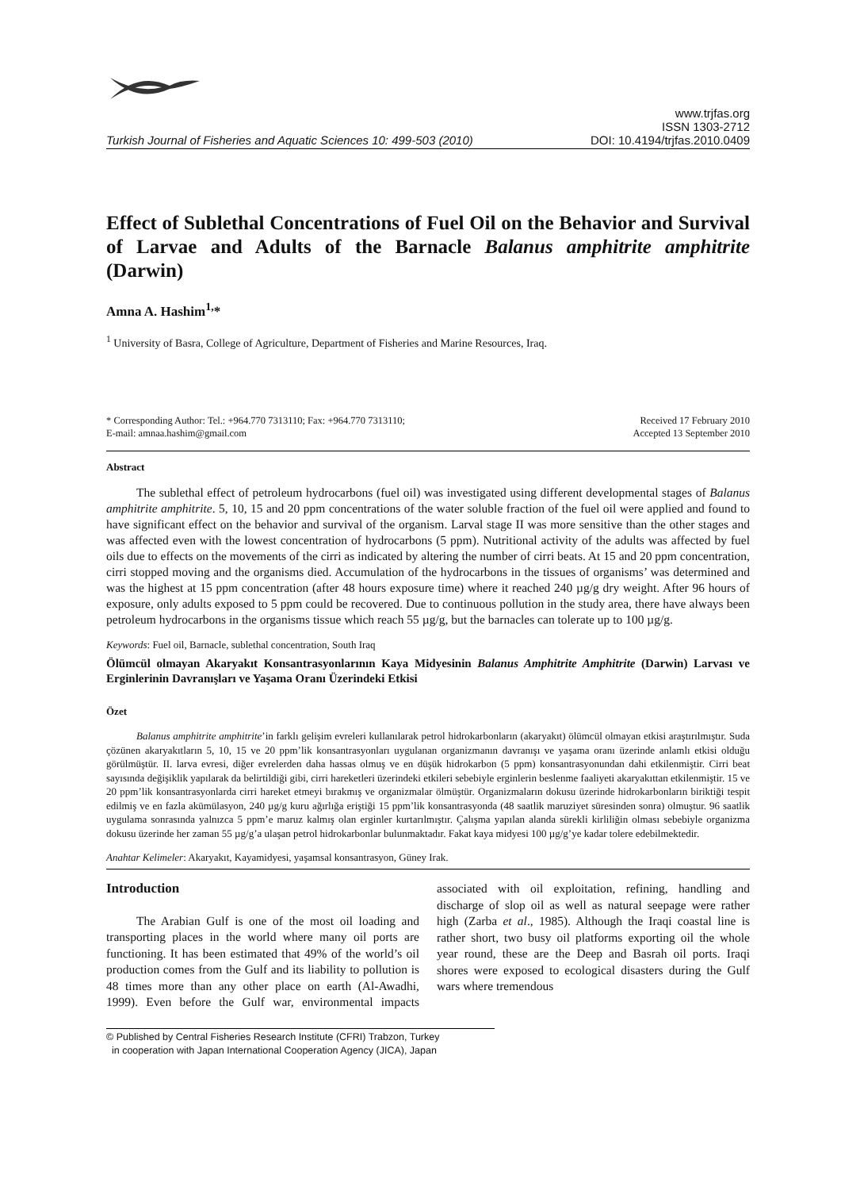Turkish Journal of Fisheries and Aquatic Sciences 10: 499-503 (2010)
www.trjfas.org
ISSN 1303-2712
DOI: 10.4194/trjfas.2010.0409
Effect of Sublethal Concentrations of Fuel Oil on the Behavior and Survival of Larvae and Adults of the Barnacle Balanus amphitrite amphitrite (Darwin)
Amna A. Hashim<sup>1,</sup>*
<sup>1</sup> University of Basra, College of Agriculture, Department of Fisheries and Marine Resources, Iraq.
* Corresponding Author: Tel.: +964.770 7313110; Fax: +964.770 7313110;
E-mail: amnaa.hashim@gmail.com
Received 17 February 2010
Accepted 13 September 2010
Abstract
The sublethal effect of petroleum hydrocarbons (fuel oil) was investigated using different developmental stages of Balanus amphitrite amphitrite. 5, 10, 15 and 20 ppm concentrations of the water soluble fraction of the fuel oil were applied and found to have significant effect on the behavior and survival of the organism. Larval stage II was more sensitive than the other stages and was affected even with the lowest concentration of hydrocarbons (5 ppm). Nutritional activity of the adults was affected by fuel oils due to effects on the movements of the cirri as indicated by altering the number of cirri beats. At 15 and 20 ppm concentration, cirri stopped moving and the organisms died. Accumulation of the hydrocarbons in the tissues of organisms’ was determined and was the highest at 15 ppm concentration (after 48 hours exposure time) where it reached 240 µg/g dry weight. After 96 hours of exposure, only adults exposed to 5 ppm could be recovered. Due to continuous pollution in the study area, there have always been petroleum hydrocarbons in the organisms tissue which reach 55 µg/g, but the barnacles can tolerate up to 100 µg/g.
Keywords: Fuel oil, Barnacle, sublethal concentration, South Iraq
Ölümcül olmayan Akaryakıt Konsantrasyonlarının Kaya Midyesinin Balanus Amphitrite Amphitrite (Darwin) Larvası ve Erginlerinin Davranışları ve Yaşama Oranı Üzerindeki Etkisi
Özet
Balanus amphitrite amphitrite’in farklı gelişim evreleri kullanılarak petrol hidrokarbonların (akaryakıt) ölümcül olmayan etkisi araştırılmıştır. Suda çözünen akaryakıtların 5, 10, 15 ve 20 ppm’lik konsantrasyonları uygulanan organizmanın davranışı ve yaşama oranı üzerinde anlamlı etkisi olduğu görülmüştür. II. larva evresi, diğer evrelerden daha hassas olmuş ve en düşük hidrokarbon (5 ppm) konsantrasyonundan dahi etkilenmiştir. Cirri beat sayısında değişiklik yapılarak da belirtildiği gibi, cirri hareketleri üzerindeki etkileri sebebiyle erginlerin beslenme faaliyeti akaryakıttan etkilenmiştir. 15 ve 20 ppm’lik konsantrasyonlarda cirri hareket etmeyi bırakmış ve organizmalar ölmüştür. Organizmaların dokusu üzerinde hidrokarbonların biriktiği tespit edilmiş ve en fazla akümülasyon, 240 µg/g kuru ağırlığa eriştiği 15 ppm’lik konsantrasyonda (48 saatlik maruziyet süresinden sonra) olmuştur. 96 saatlik uygulama sonrasında yalnızca 5 ppm’e maruz kalmış olan erginler kurtarılmıştır. Çalışma yapılan alanda sürekli kirliliğin olması sebebiyle organizma dokusu üzerinde her zaman 55 µg/g’a ulaşan petrol hidrokarbonlar bulunmaktadır. Fakat kaya midyesi 100 µg/g’ye kadar tolere edebilmektedir.
Anahtar Kelimeler: Akaryakıt, Kayamidyesi, yaşamsal konsantrasyon, Güney Irak.
Introduction
The Arabian Gulf is one of the most oil loading and transporting places in the world where many oil ports are functioning. It has been estimated that 49% of the world’s oil production comes from the Gulf and its liability to pollution is 48 times more than any other place on earth (Al-Awadhi, 1999). Even before the Gulf war, environmental impacts associated with oil exploitation, refining, handling and discharge of slop oil as well as natural seepage were rather high (Zarba et al., 1985). Although the Iraqi coastal line is rather short, two busy oil platforms exporting oil the whole year round, these are the Deep and Basrah oil ports. Iraqi shores were exposed to ecological disasters during the Gulf wars where tremendous
© Published by Central Fisheries Research Institute (CFRI) Trabzon, Turkey
in cooperation with Japan International Cooperation Agency (JICA), Japan